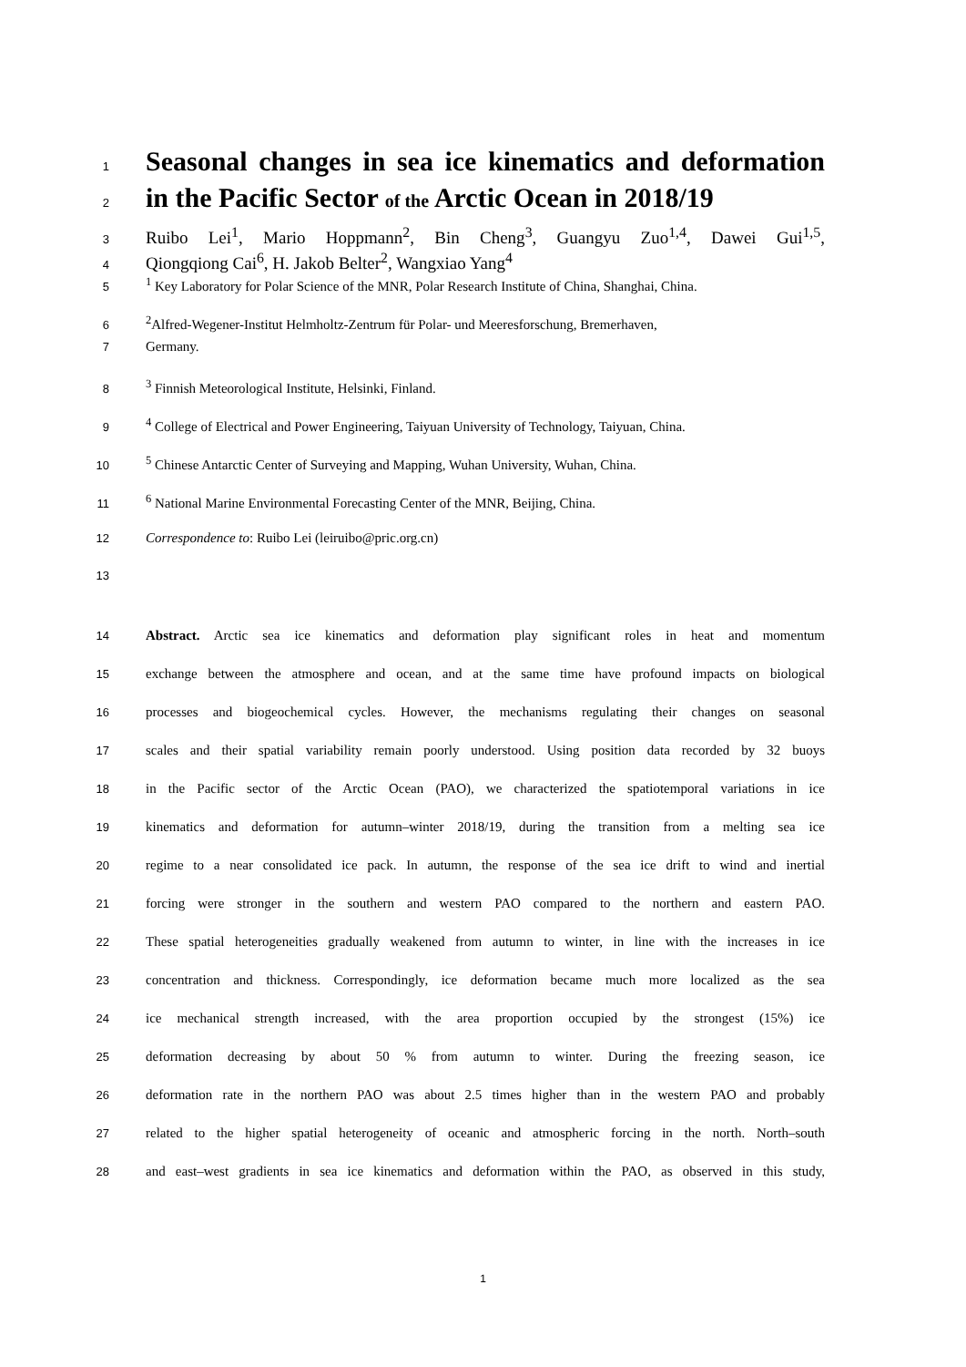1
Seasonal changes in sea ice kinematics and deformation
2
in the Pacific Sector of the Arctic Ocean in 2018/19
3
Ruibo Lei<sup>1</sup>, Mario Hoppmann<sup>2</sup>, Bin Cheng<sup>3</sup>, Guangyu Zuo<sup>1,4</sup>, Dawei Gui<sup>1,5</sup>,
4
Qiongqiong Cai<sup>6</sup>, H. Jakob Belter<sup>2</sup>, Wangxiao Yang<sup>4</sup>
5
<sup>1</sup> Key Laboratory for Polar Science of the MNR, Polar Research Institute of China, Shanghai, China.
6
<sup>2</sup> Alfred-Wegener-Institut Helmholtz-Zentrum für Polar- und Meeresforschung, Bremerhaven,
7
Germany.
8
<sup>3</sup> Finnish Meteorological Institute, Helsinki, Finland.
9
<sup>4</sup> College of Electrical and Power Engineering, Taiyuan University of Technology, Taiyuan, China.
10
<sup>5</sup> Chinese Antarctic Center of Surveying and Mapping, Wuhan University, Wuhan, China.
11
<sup>6</sup> National Marine Environmental Forecasting Center of the MNR, Beijing, China.
12
Correspondence to: Ruibo Lei (leiruibo@pric.org.cn)
13
14
Abstract. Arctic sea ice kinematics and deformation play significant roles in heat and momentum
15
exchange between the atmosphere and ocean, and at the same time have profound impacts on biological
16
processes and biogeochemical cycles. However, the mechanisms regulating their changes on seasonal
17
scales and their spatial variability remain poorly understood. Using position data recorded by 32 buoys
18
in the Pacific sector of the Arctic Ocean (PAO), we characterized the spatiotemporal variations in ice
19
kinematics and deformation for autumn–winter 2018/19, during the transition from a melting sea ice
20
regime to a near consolidated ice pack. In autumn, the response of the sea ice drift to wind and inertial
21
forcing were stronger in the southern and western PAO compared to the northern and eastern PAO.
22
These spatial heterogeneities gradually weakened from autumn to winter, in line with the increases in ice
23
concentration and thickness. Correspondingly, ice deformation became much more localized as the sea
24
ice mechanical strength increased, with the area proportion occupied by the strongest (15%) ice
25
deformation decreasing by about 50 % from autumn to winter. During the freezing season, ice
26
deformation rate in the northern PAO was about 2.5 times higher than in the western PAO and probably
27
related to the higher spatial heterogeneity of oceanic and atmospheric forcing in the north. North–south
28
and east–west gradients in sea ice kinematics and deformation within the PAO, as observed in this study,
1